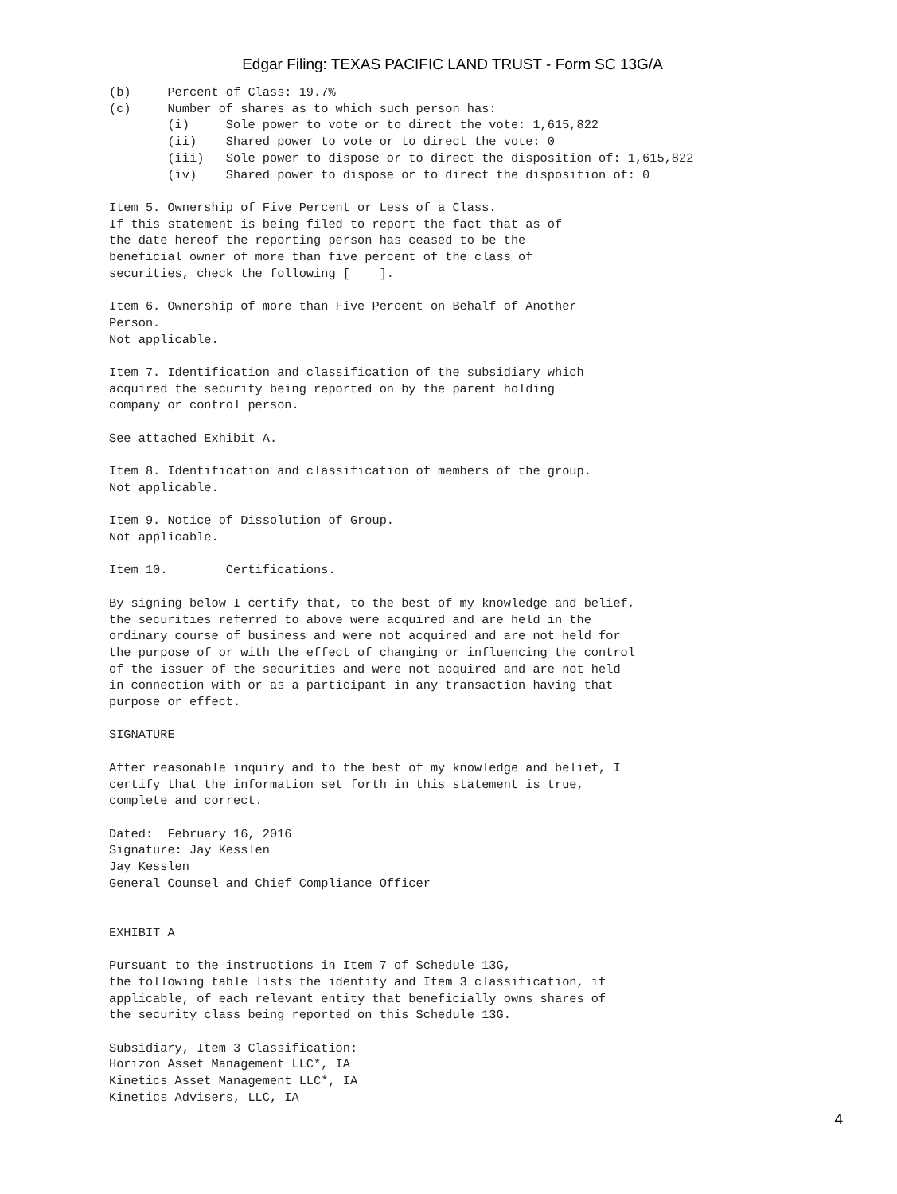Edgar Filing: TEXAS PACIFIC LAND TRUST - Form SC 13G/A
(b)     Percent of Class: 19.7%
(c)     Number of shares as to which such person has:
        (i)     Sole power to vote or to direct the vote: 1,615,822
        (ii)    Shared power to vote or to direct the vote: 0
        (iii)   Sole power to dispose or to direct the disposition of: 1,615,822
        (iv)    Shared power to dispose or to direct the disposition of: 0

Item 5. Ownership of Five Percent or Less of a Class.
If this statement is being filed to report the fact that as of
the date hereof the reporting person has ceased to be the
beneficial owner of more than five percent of the class of
securities, check the following [    ].

Item 6. Ownership of more than Five Percent on Behalf of Another
Person.
Not applicable.

Item 7. Identification and classification of the subsidiary which
acquired the security being reported on by the parent holding
company or control person.

See attached Exhibit A.

Item 8. Identification and classification of members of the group.
Not applicable.

Item 9. Notice of Dissolution of Group.
Not applicable.

Item 10.        Certifications.

By signing below I certify that, to the best of my knowledge and belief,
the securities referred to above were acquired and are held in the
ordinary course of business and were not acquired and are not held for
the purpose of or with the effect of changing or influencing the control
of the issuer of the securities and were not acquired and are not held
in connection with or as a participant in any transaction having that
purpose or effect.

SIGNATURE

After reasonable inquiry and to the best of my knowledge and belief, I
certify that the information set forth in this statement is true,
complete and correct.

Dated:  February 16, 2016
Signature: Jay Kesslen
Jay Kesslen
General Counsel and Chief Compliance Officer


EXHIBIT A

Pursuant to the instructions in Item 7 of Schedule 13G,
the following table lists the identity and Item 3 classification, if
applicable, of each relevant entity that beneficially owns shares of
the security class being reported on this Schedule 13G.

Subsidiary, Item 3 Classification:
Horizon Asset Management LLC*, IA
Kinetics Asset Management LLC*, IA
Kinetics Advisers, LLC, IA
4